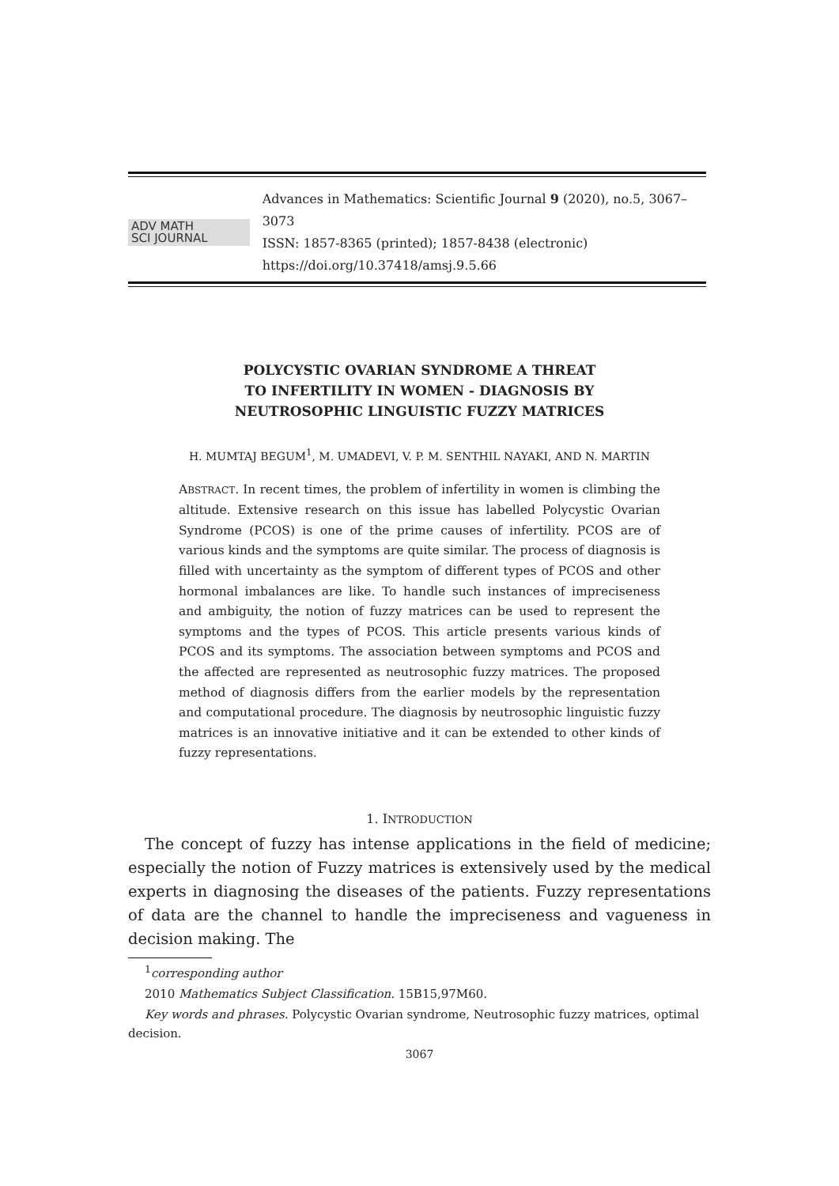ADV MATH
SCI JOURNAL
Advances in Mathematics: Scientific Journal 9 (2020), no.5, 3067–3073
ISSN: 1857-8365 (printed); 1857-8438 (electronic)
https://doi.org/10.37418/amsj.9.5.66
POLYCYSTIC OVARIAN SYNDROME A THREAT
TO INFERTILITY IN WOMEN - DIAGNOSIS BY
NEUTROSOPHIC LINGUISTIC FUZZY MATRICES
H. MUMTAJ BEGUM<sup>1</sup>, M. UMADEVI, V. P. M. SENTHIL NAYAKI, AND N. MARTIN
ABSTRACT. In recent times, the problem of infertility in women is climbing the altitude. Extensive research on this issue has labelled Polycystic Ovarian Syndrome (PCOS) is one of the prime causes of infertility. PCOS are of various kinds and the symptoms are quite similar. The process of diagnosis is filled with uncertainty as the symptom of different types of PCOS and other hormonal imbalances are like. To handle such instances of impreciseness and ambiguity, the notion of fuzzy matrices can be used to represent the symptoms and the types of PCOS. This article presents various kinds of PCOS and its symptoms. The association between symptoms and PCOS and the affected are represented as neutrosophic fuzzy matrices. The proposed method of diagnosis differs from the earlier models by the representation and computational procedure. The diagnosis by neutrosophic linguistic fuzzy matrices is an innovative initiative and it can be extended to other kinds of fuzzy representations.
1. INTRODUCTION
The concept of fuzzy has intense applications in the field of medicine; especially the notion of Fuzzy matrices is extensively used by the medical experts in diagnosing the diseases of the patients. Fuzzy representations of data are the channel to handle the impreciseness and vagueness in decision making. The
<sup>1</sup> corresponding author
2010 Mathematics Subject Classification. 15B15,97M60.
Key words and phrases. Polycystic Ovarian syndrome, Neutrosophic fuzzy matrices, optimal decision.
3067